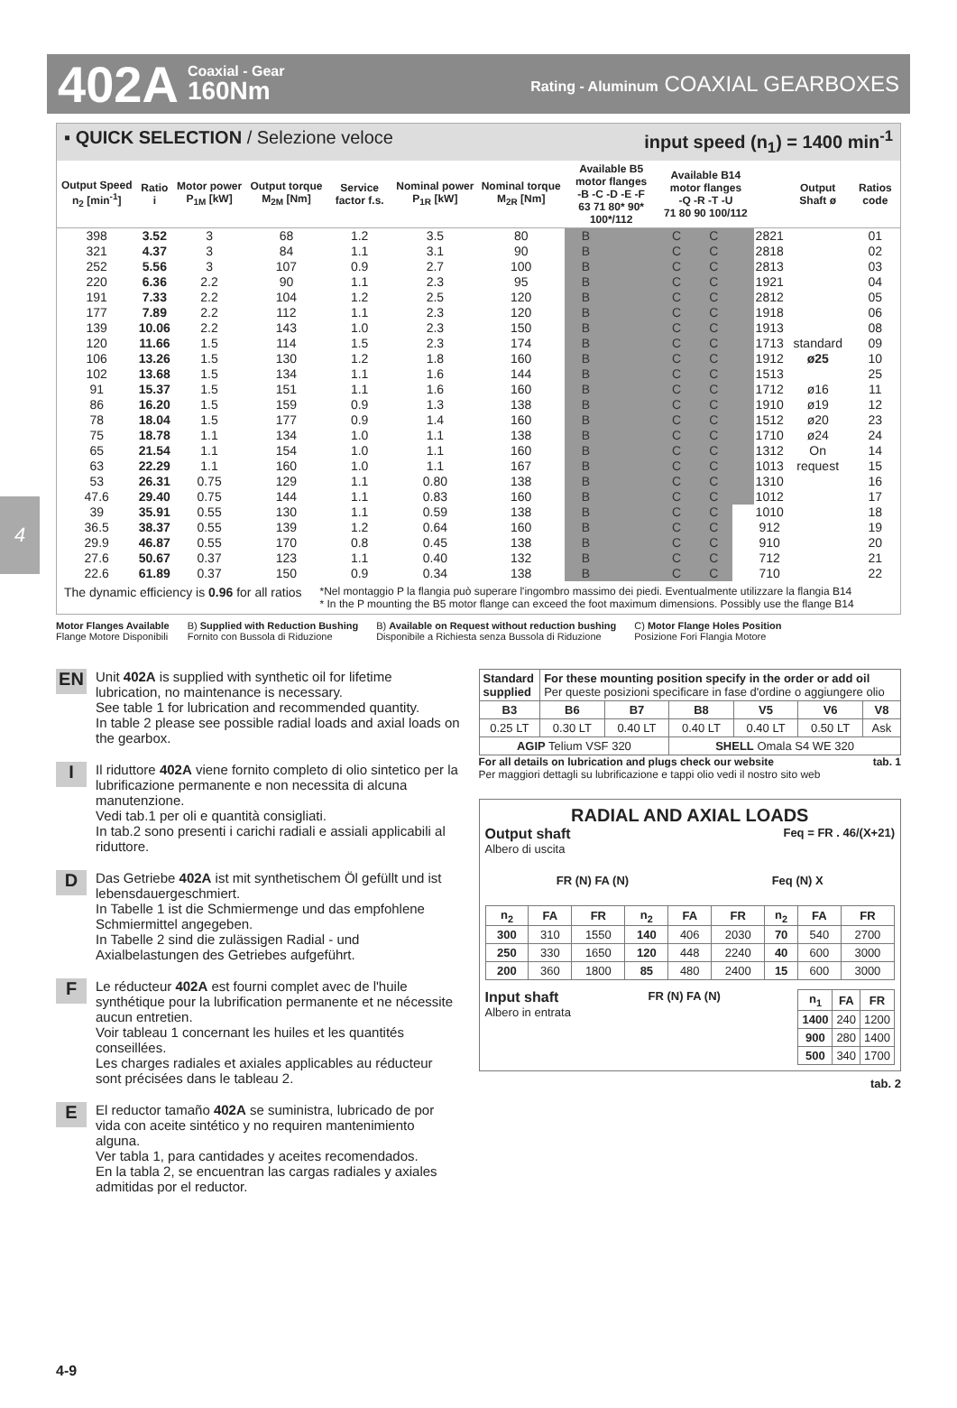402A Coaxial - Gear
160Nm Rating - Aluminum COAXIAL GEARBOXES
▪ QUICK SELECTION / Selezione veloce input speed (n<sub>1</sub>) = 1400 min<sup>-1</sup>
| Output Speed n<sub>2</sub> [min<sup>-1</sup>] | Ratio i | Motor power P<sub>1M</sub> [kW] | Output torque M<sub>2M</sub> [Nm] | Service factor f.s. | Nominal power P<sub>1R</sub> [kW] | Nominal torque M<sub>2R</sub> [Nm] | Available B5 motor flanges -B -C -D -E -F 63 71 80* 90* 100*/112 | | | | | Available B14 motor flanges -Q -R -T -U 71 80 90 100/112 | | | | | Output Shaft ø | Ratios code |
| --- | --- | --- | --- | --- | --- | --- | --- | --- | --- | --- | --- | --- | --- | --- | --- | --- | --- | --- |
| 398 | 3.52 | 3 | 68 | 1.2 | 3.5 | 80 | B | | | | | C | C | | | 2821 | standard ø25 ø16 ø19 ø20 ø24 On request | 01 |
| 321 | 4.37 | 3 | 84 | 1.1 | 3.1 | 90 | B | | | | | C | C | | | 2818 | | 02 |
| 252 | 5.56 | 3 | 107 | 0.9 | 2.7 | 100 | B | | | | | C | C | | | 2813 | | 03 |
| 220 | 6.36 | 2.2 | 90 | 1.1 | 2.3 | 95 | B | | | | | C | C | | | 1921 | | 04 |
| 191 | 7.33 | 2.2 | 104 | 1.2 | 2.5 | 120 | B | | | | | C | C | | | 2812 | | 05 |
| 177 | 7.89 | 2.2 | 112 | 1.1 | 2.3 | 120 | B | | | | | C | C | | | 1918 | | 06 |
| 139 | 10.06 | 2.2 | 143 | 1.0 | 2.3 | 150 | B | | | | | C | C | | | 1913 | | 08 |
| 120 | 11.66 | 1.5 | 114 | 1.5 | 2.3 | 174 | B | | | | | C | C | | | 1713 | | 09 |
| 106 | 13.26 | 1.5 | 130 | 1.2 | 1.8 | 160 | B | | | | | C | C | | | 1912 | | 10 |
| 102 | 13.68 | 1.5 | 134 | 1.1 | 1.6 | 144 | B | | | | | C | C | | | 1513 | | 25 |
| 91 | 15.37 | 1.5 | 151 | 1.1 | 1.6 | 160 | B | | | | | C | C | | | 1712 | | 11 |
| 86 | 16.20 | 1.5 | 159 | 0.9 | 1.3 | 138 | B | | | | | C | C | | | 1910 | | 12 |
| 78 | 18.04 | 1.5 | 177 | 0.9 | 1.4 | 160 | B | | | | | C | C | | | 1512 | | 23 |
| 75 | 18.78 | 1.1 | 134 | 1.0 | 1.1 | 138 | B | | | | | C | C | | | 1710 | | 24 |
| 65 | 21.54 | 1.1 | 154 | 1.0 | 1.1 | 160 | B | | | | | C | C | | | 1312 | | 14 |
| 63 | 22.29 | 1.1 | 160 | 1.0 | 1.1 | 167 | B | | | | | C | C | | | 1013 | | 15 |
| 53 | 26.31 | 0.75 | 129 | 1.1 | 0.80 | 138 | B | | | | | C | C | | | 1310 | | 16 |
| 47.6 | 29.40 | 0.75 | 144 | 1.1 | 0.83 | 160 | B | | | | | C | C | | | 1012 | | 17 |
| 39 | 35.91 | 0.55 | 130 | 1.1 | 0.59 | 138 | B | | | | | C | C | | | 1010 | | 18 |
| 36.5 | 38.37 | 0.55 | 139 | 1.2 | 0.64 | 160 | B | | | | | C | C | | | 912 | | 19 |
| 29.9 | 46.87 | 0.55 | 170 | 0.8 | 0.45 | 138 | B | | | | | C | C | | | 910 | | 20 |
| 27.6 | 50.67 | 0.37 | 123 | 1.1 | 0.40 | 132 | B | | | | | C | C | | | 712 | | 21 |
| 22.6 | 61.89 | 0.37 | 150 | 0.9 | 0.34 | 138 | B | | | | | C | C | | | 710 | | 22 |
The dynamic efficiency is 0.96 for all ratios *Nel montaggio P la flangia può superare l'ingombro massimo dei piedi. Eventualmente utilizzare la flangia B14
* In the P mounting the B5 motor flange can exceed the foot maximum dimensions. Possibly use the flange B14
Motor Flanges Available
Flange Motore Disponibili B) Supplied with Reduction Bushing
Fornito con Bussola di Riduzione B) Available on Request without reduction bushing
Disponibile a Richiesta senza Bussola di Riduzione C) Motor Flange Holes Position
Posizione Fori Flangia Motore
4
EN Unit 402A is supplied with synthetic oil for lifetime lubrication, no maintenance is necessary.
See table 1 for lubrication and recommended quantity.
In table 2 please see possible radial loads and axial loads on the gearbox.
I Il riduttore 402A viene fornito completo di olio sintetico per la lubrificazione permanente e non necessita di alcuna manutenzione.
Vedi tab.1 per oli e quantità consigliati.
In tab.2 sono presenti i carichi radiali e assiali applicabili al riduttore.
D Das Getriebe 402A ist mit synthetischem Öl gefüllt und ist lebensdauergeschmiert.
In Tabelle 1 ist die Schmiermenge und das empfohlene Schmiermittel angegeben.
In Tabelle 2 sind die zulässigen Radial - und Axialbelastungen des Getriebes aufgeführt.
F Le réducteur 402A est fourni complet avec de l'huile synthétique pour la lubrification permanente et ne nécessite aucun entretien.
Voir tableau 1 concernant les huiles et les quantités conseillées.
Les charges radiales et axiales applicables au réducteur sont précisées dans le tableau 2.
E El reductor tamaño 402A se suministra, lubricado de por vida con aceite sintético y no requiren mantenimiento alguna.
Ver tabla 1, para cantidades y aceites recomendados.
En la tabla 2, se encuentran las cargas radiales y axiales admitidas por el reductor.
| Standard supplied | For these mounting position specify in the order or add oil Per queste posizioni specificare in fase d'ordine o aggiungere olio | | | | | |
| --- | --- | --- | --- | --- | --- | --- |
| B3 | B6 | B7 | B8 | V5 | V6 | V8 |
| 0.25 LT | 0.30 LT | 0.40 LT | 0.40 LT | 0.40 LT | 0.50 LT | Ask |
| AGIP Telium VSF 320 | | | SHELL Omala S4 WE 320 | | | |
For all details on lubrication and plugs check our website tab. 1
Per maggiori dettagli su lubrificazione e tappi olio vedi il nostro sito web
RADIAL AND AXIAL LOADS
Output shaft
Albero di uscita Feq = FR . 46/(X+21)
FR (N) FA (N) Feq (N) X
| n<sub>2</sub> | FA | FR | n<sub>2</sub> | FA | FR | n<sub>2</sub> | FA | FR |
| --- | --- | --- | --- | --- | --- | --- | --- | --- |
| 300 | 310 | 1550 | 140 | 406 | 2030 | 70 | 540 | 2700 |
| 250 | 330 | 1650 | 120 | 448 | 2240 | 40 | 600 | 3000 |
| 200 | 360 | 1800 | 85 | 480 | 2400 | 15 | 600 | 3000 |
Input shaft
Albero in entrata FR (N) FA (N)
| n<sub>1</sub> | FA | FR |
| --- | --- | --- |
| 1400 | 240 | 1200 |
| 900 | 280 | 1400 |
| 500 | 340 | 1700 |
tab. 2
4-9